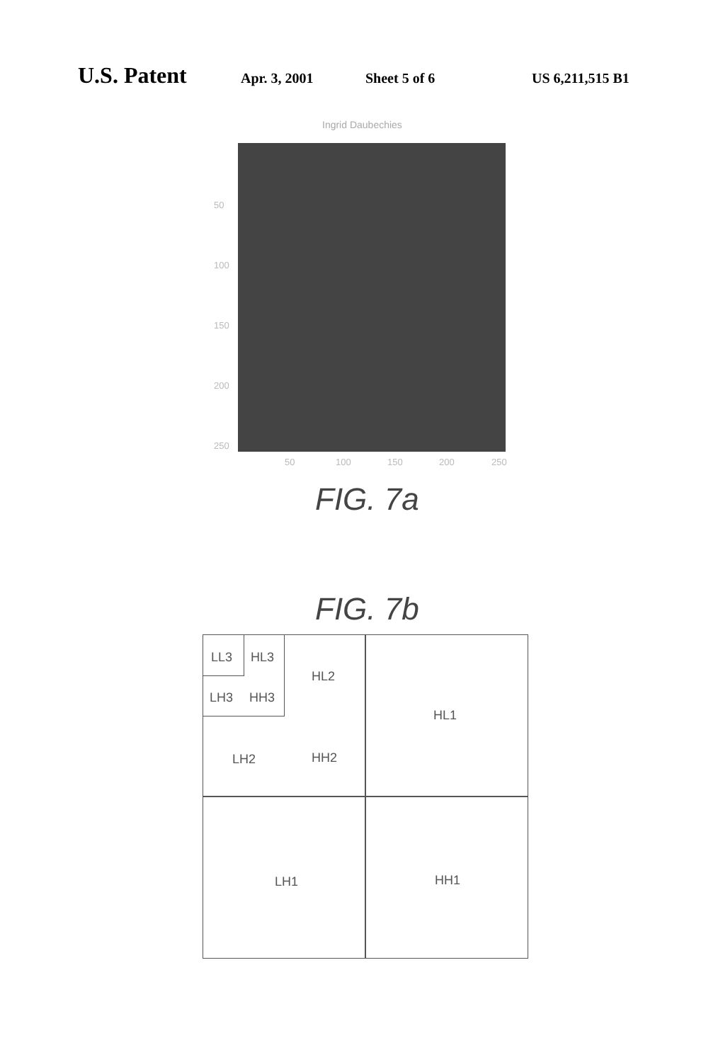U.S. Patent Apr. 3, 2001 Sheet 5 of 6 US 6,211,515 B1
Ingrid Daubechies
50
100
150
200
250
50 100 150 200 250
FIG. 7a
FIG. 7b
LL3 HL3
HL2
LH3 HH3
HL1
LH2 HH2
LH1 HH1